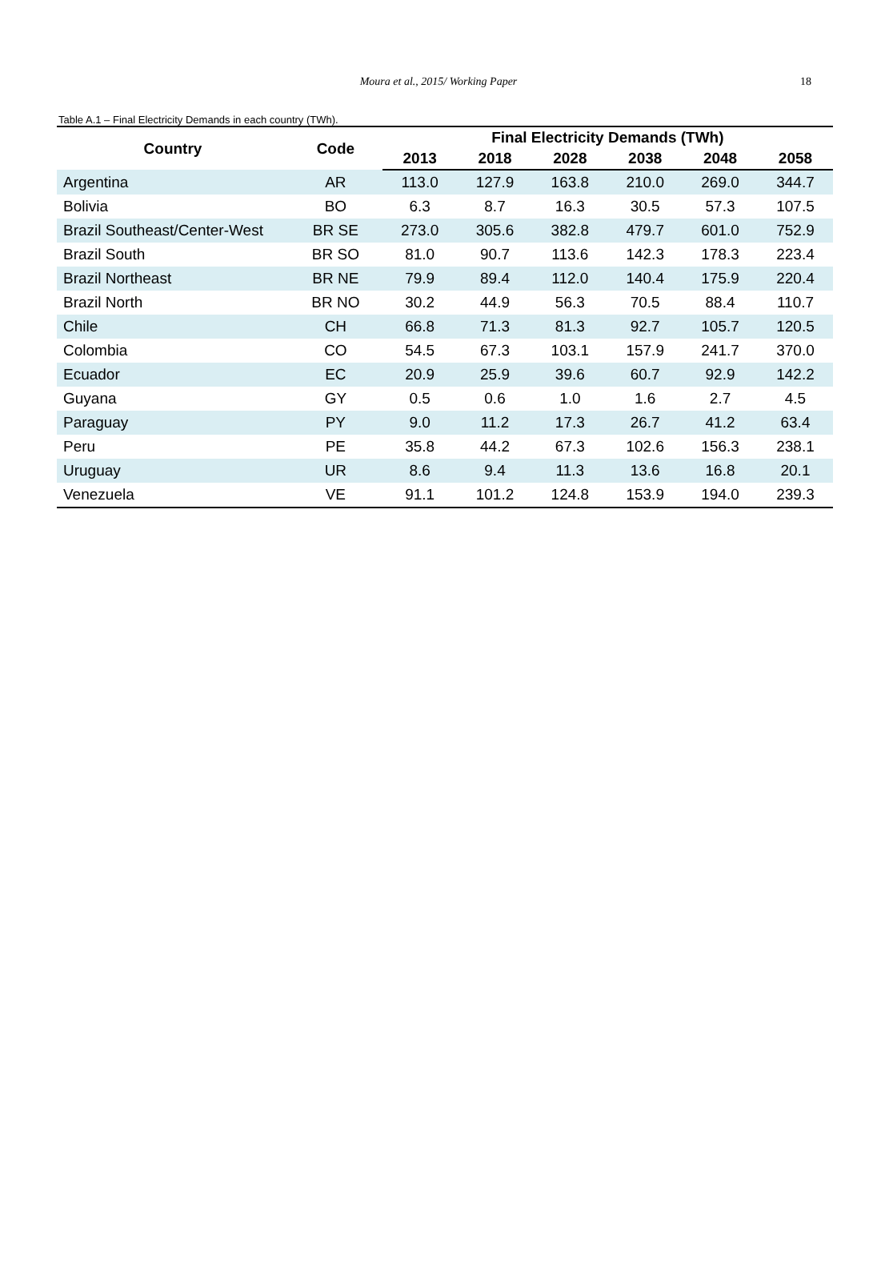Moura et al., 2015/ Working Paper 18
Table A.1 – Final Electricity Demands in each country (TWh).
| Country | Code | Final Electricity Demands (TWh) | | | | | |
| --- | --- | --- | --- | --- | --- | --- | --- |
| | | 2013 | 2018 | 2028 | 2038 | 2048 | 2058 |
| Argentina | AR | 113.0 | 127.9 | 163.8 | 210.0 | 269.0 | 344.7 |
| Bolivia | BO | 6.3 | 8.7 | 16.3 | 30.5 | 57.3 | 107.5 |
| Brazil Southeast/Center-West | BR SE | 273.0 | 305.6 | 382.8 | 479.7 | 601.0 | 752.9 |
| Brazil South | BR SO | 81.0 | 90.7 | 113.6 | 142.3 | 178.3 | 223.4 |
| Brazil Northeast | BR NE | 79.9 | 89.4 | 112.0 | 140.4 | 175.9 | 220.4 |
| Brazil North | BR NO | 30.2 | 44.9 | 56.3 | 70.5 | 88.4 | 110.7 |
| Chile | CH | 66.8 | 71.3 | 81.3 | 92.7 | 105.7 | 120.5 |
| Colombia | CO | 54.5 | 67.3 | 103.1 | 157.9 | 241.7 | 370.0 |
| Ecuador | EC | 20.9 | 25.9 | 39.6 | 60.7 | 92.9 | 142.2 |
| Guyana | GY | 0.5 | 0.6 | 1.0 | 1.6 | 2.7 | 4.5 |
| Paraguay | PY | 9.0 | 11.2 | 17.3 | 26.7 | 41.2 | 63.4 |
| Peru | PE | 35.8 | 44.2 | 67.3 | 102.6 | 156.3 | 238.1 |
| Uruguay | UR | 8.6 | 9.4 | 11.3 | 13.6 | 16.8 | 20.1 |
| Venezuela | VE | 91.1 | 101.2 | 124.8 | 153.9 | 194.0 | 239.3 |